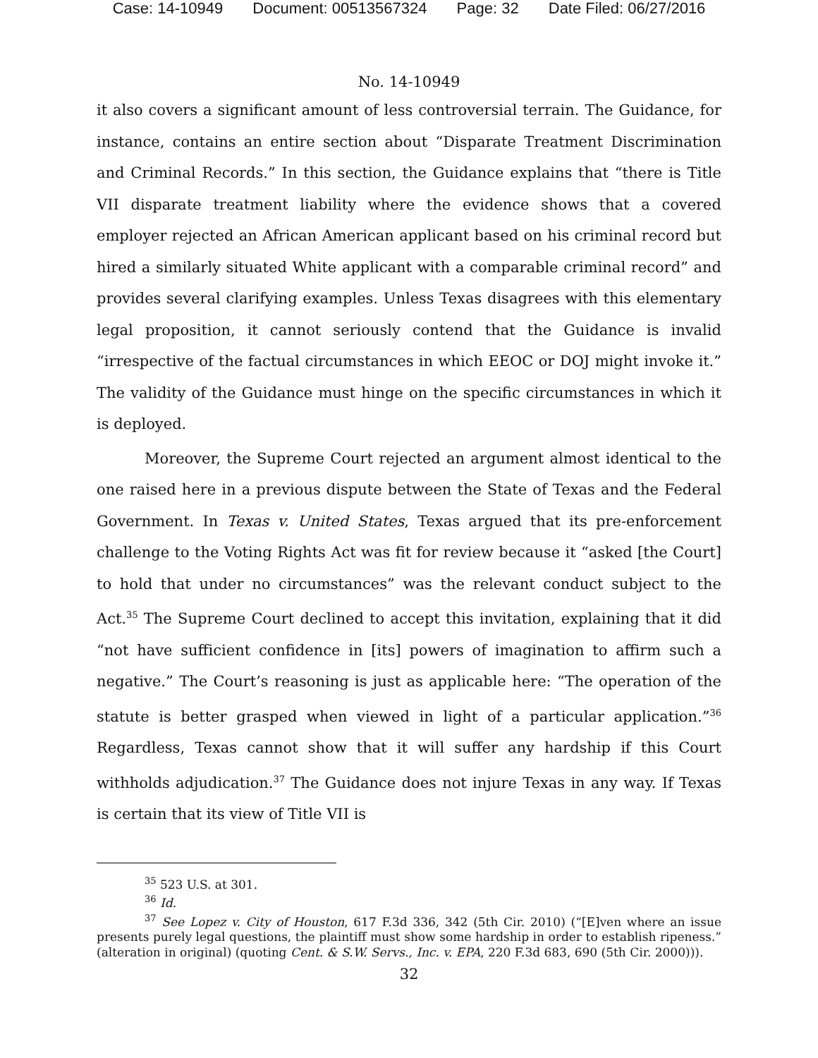Case: 14-10949 Document: 00513567324 Page: 32 Date Filed: 06/27/2016
No. 14-10949
it also covers a significant amount of less controversial terrain. The Guidance, for instance, contains an entire section about “Disparate Treatment Discrimination and Criminal Records.” In this section, the Guidance explains that “there is Title VII disparate treatment liability where the evidence shows that a covered employer rejected an African American applicant based on his criminal record but hired a similarly situated White applicant with a comparable criminal record” and provides several clarifying examples. Unless Texas disagrees with this elementary legal proposition, it cannot seriously contend that the Guidance is invalid “irrespective of the factual circumstances in which EEOC or DOJ might invoke it.” The validity of the Guidance must hinge on the specific circumstances in which it is deployed.
Moreover, the Supreme Court rejected an argument almost identical to the one raised here in a previous dispute between the State of Texas and the Federal Government. In Texas v. United States, Texas argued that its pre-enforcement challenge to the Voting Rights Act was fit for review because it “asked [the Court] to hold that under no circumstances” was the relevant conduct subject to the Act.<sup>35</sup> The Supreme Court declined to accept this invitation, explaining that it did “not have sufficient confidence in [its] powers of imagination to affirm such a negative.” The Court’s reasoning is just as applicable here: “The operation of the statute is better grasped when viewed in light of a particular application.”<sup>36</sup> Regardless, Texas cannot show that it will suffer any hardship if this Court withholds adjudication.<sup>37</sup> The Guidance does not injure Texas in any way. If Texas is certain that its view of Title VII is
<sup>35</sup> 523 U.S. at 301.
<sup>36</sup> Id.
<sup>37</sup> See Lopez v. City of Houston, 617 F.3d 336, 342 (5th Cir. 2010) (“[E]ven where an issue presents purely legal questions, the plaintiff must show some hardship in order to establish ripeness.” (alteration in original) (quoting Cent. & S.W. Servs., Inc. v. EPA, 220 F.3d 683, 690 (5th Cir. 2000))).
32